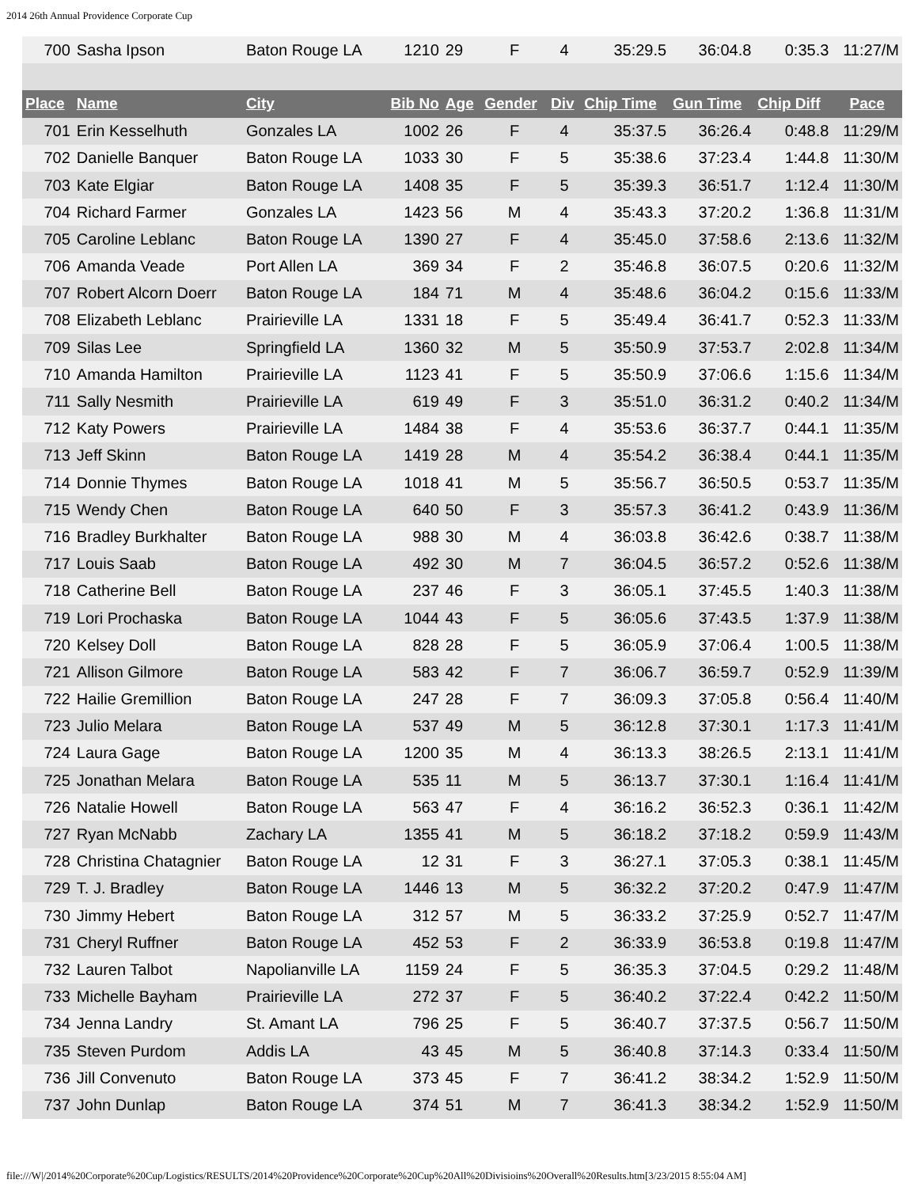2014 26th Annual Providence Corporate Cup
| 700 | Sasha Ipson | Baton Rouge LA | 1210 | 29 | F | 4 | 35:29.5 | 36:04.8 | 0:35.3 | 11:27/M |
| Place | Name | City | Bib No | Age | Gender | Div | Chip Time | Gun Time | Chip Diff | Pace |
| 701 | Erin Kesselhuth | Gonzales LA | 1002 | 26 | F | 4 | 35:37.5 | 36:26.4 | 0:48.8 | 11:29/M |
| 702 | Danielle Banquer | Baton Rouge LA | 1033 | 30 | F | 5 | 35:38.6 | 37:23.4 | 1:44.8 | 11:30/M |
| 703 | Kate Elgiar | Baton Rouge LA | 1408 | 35 | F | 5 | 35:39.3 | 36:51.7 | 1:12.4 | 11:30/M |
| 704 | Richard Farmer | Gonzales LA | 1423 | 56 | M | 4 | 35:43.3 | 37:20.2 | 1:36.8 | 11:31/M |
| 705 | Caroline Leblanc | Baton Rouge LA | 1390 | 27 | F | 4 | 35:45.0 | 37:58.6 | 2:13.6 | 11:32/M |
| 706 | Amanda Veade | Port Allen LA | 369 | 34 | F | 2 | 35:46.8 | 36:07.5 | 0:20.6 | 11:32/M |
| 707 | Robert Alcorn Doerr | Baton Rouge LA | 184 | 71 | M | 4 | 35:48.6 | 36:04.2 | 0:15.6 | 11:33/M |
| 708 | Elizabeth Leblanc | Prairieville LA | 1331 | 18 | F | 5 | 35:49.4 | 36:41.7 | 0:52.3 | 11:33/M |
| 709 | Silas Lee | Springfield LA | 1360 | 32 | M | 5 | 35:50.9 | 37:53.7 | 2:02.8 | 11:34/M |
| 710 | Amanda Hamilton | Prairieville LA | 1123 | 41 | F | 5 | 35:50.9 | 37:06.6 | 1:15.6 | 11:34/M |
| 711 | Sally Nesmith | Prairieville LA | 619 | 49 | F | 3 | 35:51.0 | 36:31.2 | 0:40.2 | 11:34/M |
| 712 | Katy Powers | Prairieville LA | 1484 | 38 | F | 4 | 35:53.6 | 36:37.7 | 0:44.1 | 11:35/M |
| 713 | Jeff Skinn | Baton Rouge LA | 1419 | 28 | M | 4 | 35:54.2 | 36:38.4 | 0:44.1 | 11:35/M |
| 714 | Donnie Thymes | Baton Rouge LA | 1018 | 41 | M | 5 | 35:56.7 | 36:50.5 | 0:53.7 | 11:35/M |
| 715 | Wendy Chen | Baton Rouge LA | 640 | 50 | F | 3 | 35:57.3 | 36:41.2 | 0:43.9 | 11:36/M |
| 716 | Bradley Burkhalter | Baton Rouge LA | 988 | 30 | M | 4 | 36:03.8 | 36:42.6 | 0:38.7 | 11:38/M |
| 717 | Louis Saab | Baton Rouge LA | 492 | 30 | M | 7 | 36:04.5 | 36:57.2 | 0:52.6 | 11:38/M |
| 718 | Catherine Bell | Baton Rouge LA | 237 | 46 | F | 3 | 36:05.1 | 37:45.5 | 1:40.3 | 11:38/M |
| 719 | Lori Prochaska | Baton Rouge LA | 1044 | 43 | F | 5 | 36:05.6 | 37:43.5 | 1:37.9 | 11:38/M |
| 720 | Kelsey Doll | Baton Rouge LA | 828 | 28 | F | 5 | 36:05.9 | 37:06.4 | 1:00.5 | 11:38/M |
| 721 | Allison Gilmore | Baton Rouge LA | 583 | 42 | F | 7 | 36:06.7 | 36:59.7 | 0:52.9 | 11:39/M |
| 722 | Hailie Gremillion | Baton Rouge LA | 247 | 28 | F | 7 | 36:09.3 | 37:05.8 | 0:56.4 | 11:40/M |
| 723 | Julio Melara | Baton Rouge LA | 537 | 49 | M | 5 | 36:12.8 | 37:30.1 | 1:17.3 | 11:41/M |
| 724 | Laura Gage | Baton Rouge LA | 1200 | 35 | M | 4 | 36:13.3 | 38:26.5 | 2:13.1 | 11:41/M |
| 725 | Jonathan Melara | Baton Rouge LA | 535 | 11 | M | 5 | 36:13.7 | 37:30.1 | 1:16.4 | 11:41/M |
| 726 | Natalie Howell | Baton Rouge LA | 563 | 47 | F | 4 | 36:16.2 | 36:52.3 | 0:36.1 | 11:42/M |
| 727 | Ryan McNabb | Zachary LA | 1355 | 41 | M | 5 | 36:18.2 | 37:18.2 | 0:59.9 | 11:43/M |
| 728 | Christina Chatagnier | Baton Rouge LA | 12 | 31 | F | 3 | 36:27.1 | 37:05.3 | 0:38.1 | 11:45/M |
| 729 | T. J. Bradley | Baton Rouge LA | 1446 | 13 | M | 5 | 36:32.2 | 37:20.2 | 0:47.9 | 11:47/M |
| 730 | Jimmy Hebert | Baton Rouge LA | 312 | 57 | M | 5 | 36:33.2 | 37:25.9 | 0:52.7 | 11:47/M |
| 731 | Cheryl Ruffner | Baton Rouge LA | 452 | 53 | F | 2 | 36:33.9 | 36:53.8 | 0:19.8 | 11:47/M |
| 732 | Lauren Talbot | Napolianville LA | 1159 | 24 | F | 5 | 36:35.3 | 37:04.5 | 0:29.2 | 11:48/M |
| 733 | Michelle Bayham | Prairieville LA | 272 | 37 | F | 5 | 36:40.2 | 37:22.4 | 0:42.2 | 11:50/M |
| 734 | Jenna Landry | St. Amant LA | 796 | 25 | F | 5 | 36:40.7 | 37:37.5 | 0:56.7 | 11:50/M |
| 735 | Steven Purdom | Addis LA | 43 | 45 | M | 5 | 36:40.8 | 37:14.3 | 0:33.4 | 11:50/M |
| 736 | Jill Convenuto | Baton Rouge LA | 373 | 45 | F | 7 | 36:41.2 | 38:34.2 | 1:52.9 | 11:50/M |
| 737 | John Dunlap | Baton Rouge LA | 374 | 51 | M | 7 | 36:41.3 | 38:34.2 | 1:52.9 | 11:50/M |
file:///W|/2014%20Corporate%20Cup/Logistics/RESULTS/2014%20Providence%20Corporate%20Cup%20All%20Divisioins%20Overall%20Results.htm[3/23/2015 8:55:04 AM]